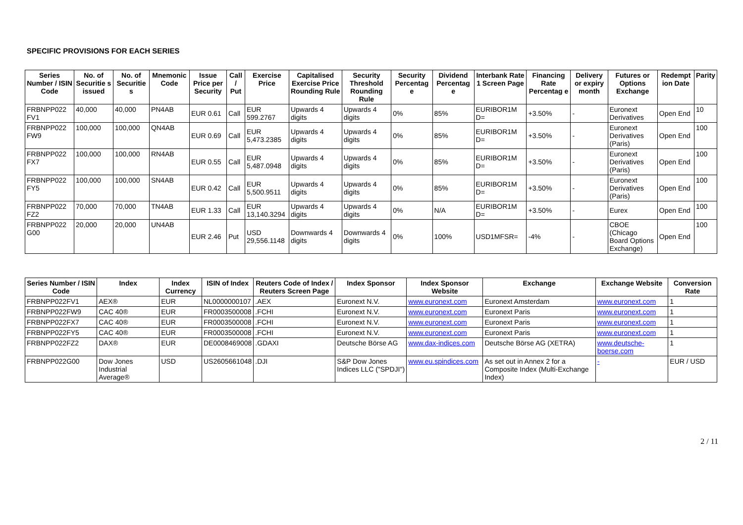SPECIFIC PROVISIONS FOR EACH SERIES
| Series Number / ISIN Code | No. of Securitie s issued | No. of Securitie s | Mnemonic Code | Issue Price per Security | Call / Put | Exercise Price | Capitalised Exercise Price Rounding Rule | Security Threshold Rounding Rule | Security Percentag e | Dividend Percentag e | Interbank Rate 1 Screen Page | Financing Rate Percentag e | Delivery or expiry month | Futures or Options Exchange | Redempt ion Date | Parity |
| --- | --- | --- | --- | --- | --- | --- | --- | --- | --- | --- | --- | --- | --- | --- | --- | --- |
| FRBNPP022 FV1 | 40,000 | 40,000 | PN4AB | EUR 0.61 | Call | EUR 599.2767 | Upwards 4 digits | Upwards 4 digits | 0% | 85% | EURIBOR1M D= | +3.50% | - | Euronext Derivatives | Open End | 10 |
| FRBNPP022 FW9 | 100,000 | 100,000 | QN4AB | EUR 0.69 | Call | EUR 5,473.2385 | Upwards 4 digits | Upwards 4 digits | 0% | 85% | EURIBOR1M D= | +3.50% | - | Euronext Derivatives (Paris) | Open End | 100 |
| FRBNPP022 FX7 | 100,000 | 100,000 | RN4AB | EUR 0.55 | Call | EUR 5,487.0948 | Upwards 4 digits | Upwards 4 digits | 0% | 85% | EURIBOR1M D= | +3.50% | - | Euronext Derivatives (Paris) | Open End | 100 |
| FRBNPP022 FY5 | 100,000 | 100,000 | SN4AB | EUR 0.42 | Call | EUR 5,500.9511 | Upwards 4 digits | Upwards 4 digits | 0% | 85% | EURIBOR1M D= | +3.50% | - | Euronext Derivatives (Paris) | Open End | 100 |
| FRBNPP022 FZ2 | 70,000 | 70,000 | TN4AB | EUR 1.33 | Call | EUR 13,140.3294 | Upwards 4 digits | Upwards 4 digits | 0% | N/A | EURIBOR1M D= | +3.50% | - | Eurex | Open End | 100 |
| FRBNPP022 G00 | 20,000 | 20,000 | UN4AB | EUR 2.46 | Put | USD 29,556.1148 | Downwards 4 digits | Downwards 4 digits | 0% | 100% | USD1MFSR= | -4% | - | CBOE (Chicago Board Options Exchange) | Open End | 100 |
| Series Number / ISIN Code | Index | Index Currency | ISIN of Index | Reuters Code of Index / Reuters Screen Page | Index Sponsor | Index Sponsor Website | Exchange | Exchange Website | Conversion Rate |
| --- | --- | --- | --- | --- | --- | --- | --- | --- | --- |
| FRBNPP022FV1 | AEX® | EUR | NL0000000107 | .AEX | Euronext N.V. | www.euronext.com | Euronext Amsterdam | www.euronext.com | 1 |
| FRBNPP022FW9 | CAC 40® | EUR | FR0003500008 | .FCHI | Euronext N.V. | www.euronext.com | Euronext Paris | www.euronext.com | 1 |
| FRBNPP022FX7 | CAC 40® | EUR | FR0003500008 | .FCHI | Euronext N.V. | www.euronext.com | Euronext Paris | www.euronext.com | 1 |
| FRBNPP022FY5 | CAC 40® | EUR | FR0003500008 | .FCHI | Euronext N.V. | www.euronext.com | Euronext Paris | www.euronext.com | 1 |
| FRBNPP022FZ2 | DAX® | EUR | DE0008469008 | .GDAXI | Deutsche Börse AG | www.dax-indices.com | Deutsche Börse AG (XETRA) | www.deutsche-boerse.com | 1 |
| FRBNPP022G00 | Dow Jones Industrial Average® | USD | US2605661048 | .DJI | S&P Dow Jones Indices LLC ("SPDJI") | www.eu.spindices.com | As set out in Annex 2 for a Composite Index (Multi-Exchange Index) | - | EUR / USD |
2 / 11